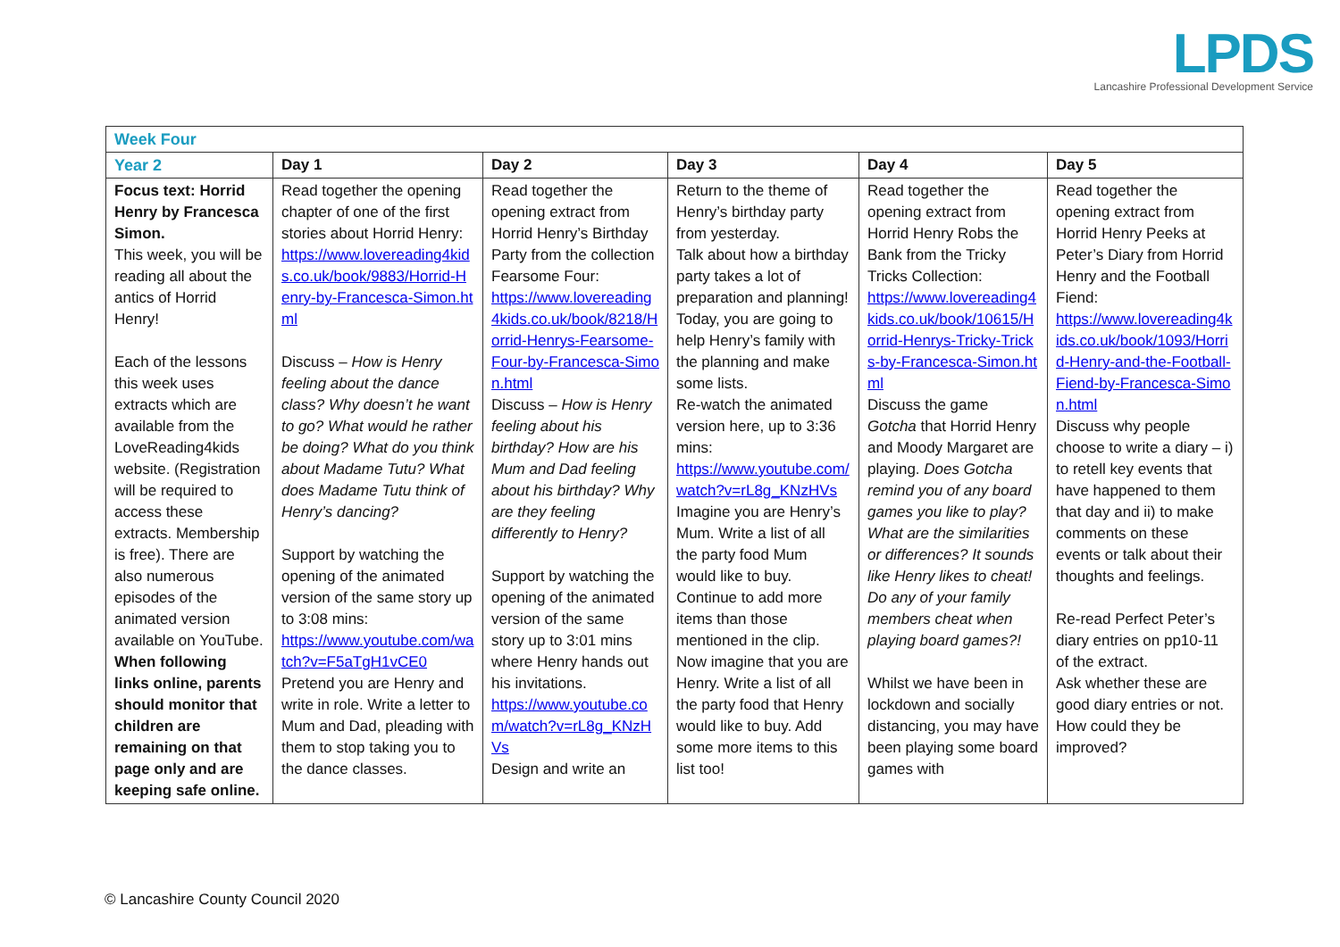LPDS
Lancashire Professional Development Service
| Week Four | | | | | |
| Year 2 | Day 1 | Day 2 | Day 3 | Day 4 | Day 5 |
| Focus text: Horrid Henry by Francesca Simon. This week, you will be reading all about the antics of Horrid Henry! Each of the lessons this week uses extracts which are available from the LoveReading4kids website. (Registration will be required to access these extracts. Membership is free). There are also numerous episodes of the animated version available on YouTube. When following links online, parents should monitor that children are remaining on that page only and are keeping safe online. | Read together the opening chapter of one of the first stories about Horrid Henry: https://www.lovereading4kids.co.uk/book/9883/Horrid-Henry-by-Francesca-Simon.html Discuss – How is Henry feeling about the dance class? Why doesn’t he want to go? What would he rather be doing? What do you think about Madame Tutu? What does Madame Tutu think of Henry’s dancing? Support by watching the opening of the animated version of the same story up to 3:08 mins: https://www.youtube.com/watch?v=F5aTgH1vCE0 Pretend you are Henry and write in role. Write a letter to Mum and Dad, pleading with them to stop taking you to the dance classes. | Read together the opening extract from Horrid Henry’s Birthday Party from the collection Fearsome Four: https://www.lovereading4kids.co.uk/book/8218/Horrid-Henrys-Fearsome-Four-by-Francesca-Simon.html Discuss – How is Henry feeling about his birthday? How are his Mum and Dad feeling about his birthday? Why are they feeling differently to Henry? Support by watching the opening of the animated version of the same story up to 3:01 mins where Henry hands out his invitations. https://www.youtube.com/watch?v=rL8g_KNzHVs Design and write an | Return to the theme of Henry’s birthday party from yesterday. Talk about how a birthday party takes a lot of preparation and planning! Today, you are going to help Henry’s family with the planning and make some lists. Re-watch the animated version here, up to 3:36 mins: https://www.youtube.com/watch?v=rL8g_KNzHVs Imagine you are Henry’s Mum. Write a list of all the party food Mum would like to buy. Continue to add more items than those mentioned in the clip. Now imagine that you are Henry. Write a list of all the party food that Henry would like to buy. Add some more items to this list too! | Read together the opening extract from Horrid Henry Robs the Bank from the Tricky Tricks Collection: https://www.lovereading4kids.co.uk/book/10615/Horrid-Henrys-Tricky-Tricks-by-Francesca-Simon.html Discuss the game Gotcha that Horrid Henry and Moody Margaret are playing. Does Gotcha remind you of any board games you like to play? What are the similarities or differences? It sounds like Henry likes to cheat! Do any of your family members cheat when playing board games?! Whilst we have been in lockdown and socially distancing, you may have been playing some board games with | Read together the opening extract from Horrid Henry Peeks at Peter’s Diary from Horrid Henry and the Football Fiend: https://www.lovereading4kids.co.uk/book/1093/Horrid-Henry-and-the-Football-Fiend-by-Francesca-Simon.html Discuss why people choose to write a diary – i) to retell key events that have happened to them that day and ii) to make comments on these events or talk about their thoughts and feelings. Re-read Perfect Peter’s diary entries on pp10-11 of the extract. Ask whether these are good diary entries or not. How could they be improved? |
© Lancashire County Council 2020